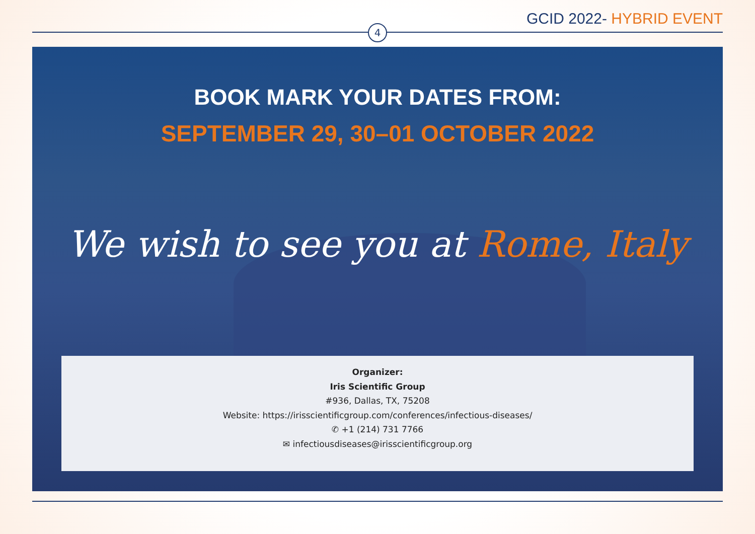GCID 2022- HYBRID EVENT
4
BOOK MARK YOUR DATES FROM:
SEPTEMBER 29, 30–01 OCTOBER 2022
We wish to see you at Rome, Italy
Organizer:
Iris Scientific Group
#936, Dallas, TX, 75208
Website: https://irisscientificgroup.com/conferences/infectious-diseases/
✆ +1 (214) 731 7766
✉ infectiousdiseases@irisscientificgroup.org